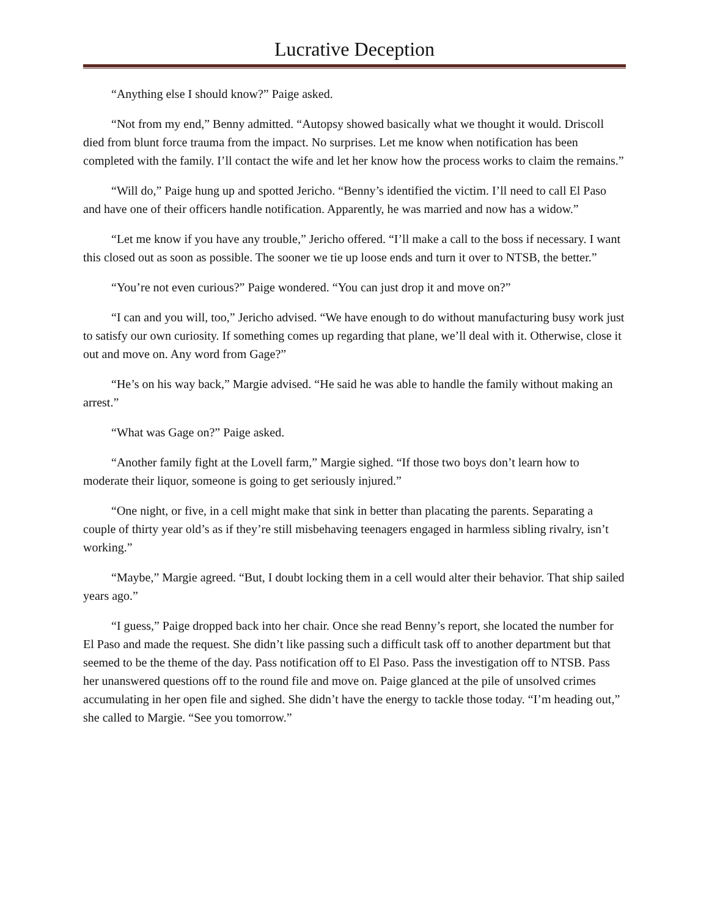Lucrative Deception
“Anything else I should know?” Paige asked.
“Not from my end,” Benny admitted. “Autopsy showed basically what we thought it would. Driscoll died from blunt force trauma from the impact. No surprises. Let me know when notification has been completed with the family. I’ll contact the wife and let her know how the process works to claim the remains.”
“Will do,” Paige hung up and spotted Jericho. “Benny’s identified the victim. I’ll need to call El Paso and have one of their officers handle notification. Apparently, he was married and now has a widow.”
“Let me know if you have any trouble,” Jericho offered. “I’ll make a call to the boss if necessary. I want this closed out as soon as possible. The sooner we tie up loose ends and turn it over to NTSB, the better.”
“You’re not even curious?” Paige wondered. “You can just drop it and move on?”
“I can and you will, too,” Jericho advised. “We have enough to do without manufacturing busy work just to satisfy our own curiosity. If something comes up regarding that plane, we’ll deal with it. Otherwise, close it out and move on. Any word from Gage?”
“He’s on his way back,” Margie advised. “He said he was able to handle the family without making an arrest.”
“What was Gage on?” Paige asked.
“Another family fight at the Lovell farm,” Margie sighed. “If those two boys don’t learn how to moderate their liquor, someone is going to get seriously injured.”
“One night, or five, in a cell might make that sink in better than placating the parents. Separating a couple of thirty year old’s as if they’re still misbehaving teenagers engaged in harmless sibling rivalry, isn’t working.”
“Maybe,” Margie agreed. “But, I doubt locking them in a cell would alter their behavior. That ship sailed years ago.”
“I guess,” Paige dropped back into her chair. Once she read Benny’s report, she located the number for El Paso and made the request. She didn’t like passing such a difficult task off to another department but that seemed to be the theme of the day. Pass notification off to El Paso. Pass the investigation off to NTSB. Pass her unanswered questions off to the round file and move on. Paige glanced at the pile of unsolved crimes accumulating in her open file and sighed. She didn’t have the energy to tackle those today. “I’m heading out,” she called to Margie. “See you tomorrow.”